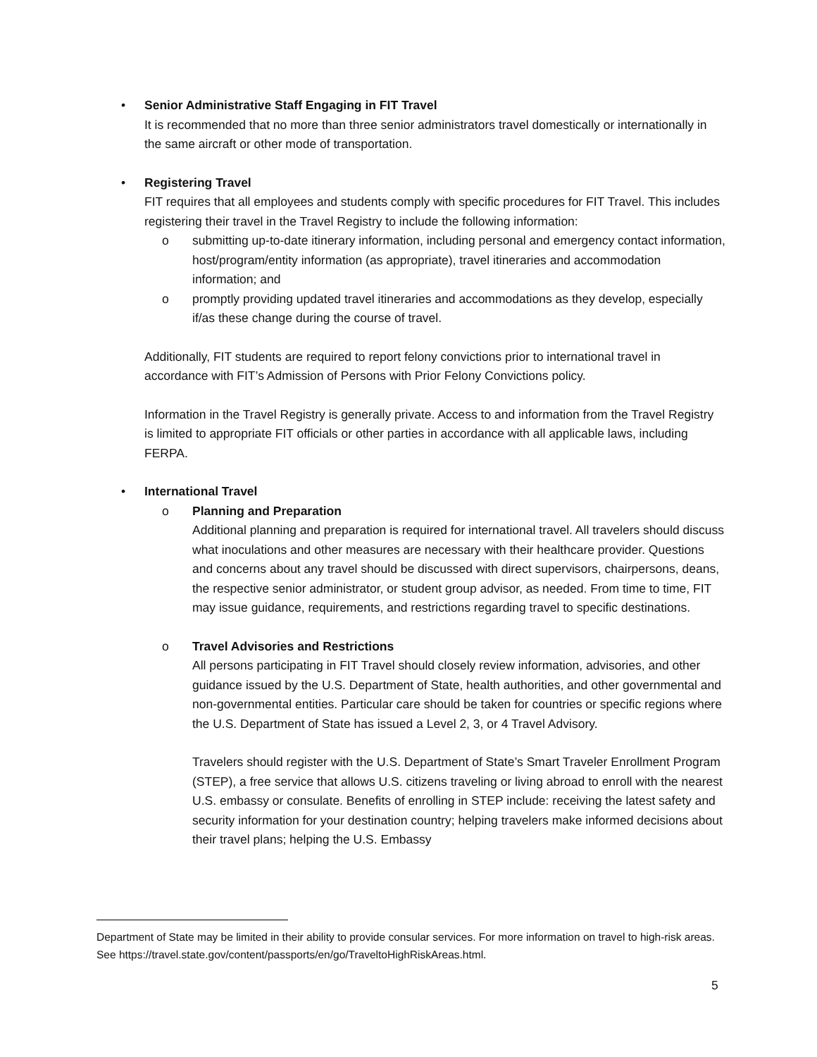• Senior Administrative Staff Engaging in FIT Travel
It is recommended that no more than three senior administrators travel domestically or internationally in the same aircraft or other mode of transportation.
• Registering Travel
FIT requires that all employees and students comply with specific procedures for FIT Travel. This includes registering their travel in the Travel Registry to include the following information:
o submitting up-to-date itinerary information, including personal and emergency contact information, host/program/entity information (as appropriate), travel itineraries and accommodation information; and
o promptly providing updated travel itineraries and accommodations as they develop, especially if/as these change during the course of travel.
Additionally, FIT students are required to report felony convictions prior to international travel in accordance with FIT’s Admission of Persons with Prior Felony Convictions policy.
Information in the Travel Registry is generally private. Access to and information from the Travel Registry is limited to appropriate FIT officials or other parties in accordance with all applicable laws, including FERPA.
• International Travel
o Planning and Preparation
Additional planning and preparation is required for international travel. All travelers should discuss what inoculations and other measures are necessary with their healthcare provider. Questions and concerns about any travel should be discussed with direct supervisors, chairpersons, deans, the respective senior administrator, or student group advisor, as needed. From time to time, FIT may issue guidance, requirements, and restrictions regarding travel to specific destinations.
o Travel Advisories and Restrictions
All persons participating in FIT Travel should closely review information, advisories, and other guidance issued by the U.S. Department of State, health authorities, and other governmental and non-governmental entities. Particular care should be taken for countries or specific regions where the U.S. Department of State has issued a Level 2, 3, or 4 Travel Advisory.
Travelers should register with the U.S. Department of State’s Smart Traveler Enrollment Program (STEP), a free service that allows U.S. citizens traveling or living abroad to enroll with the nearest U.S. embassy or consulate. Benefits of enrolling in STEP include: receiving the latest safety and security information for your destination country; helping travelers make informed decisions about their travel plans; helping the U.S. Embassy
Department of State may be limited in their ability to provide consular services. For more information on travel to high-risk areas. See https://travel.state.gov/content/passports/en/go/TraveltoHighRiskAreas.html.
5